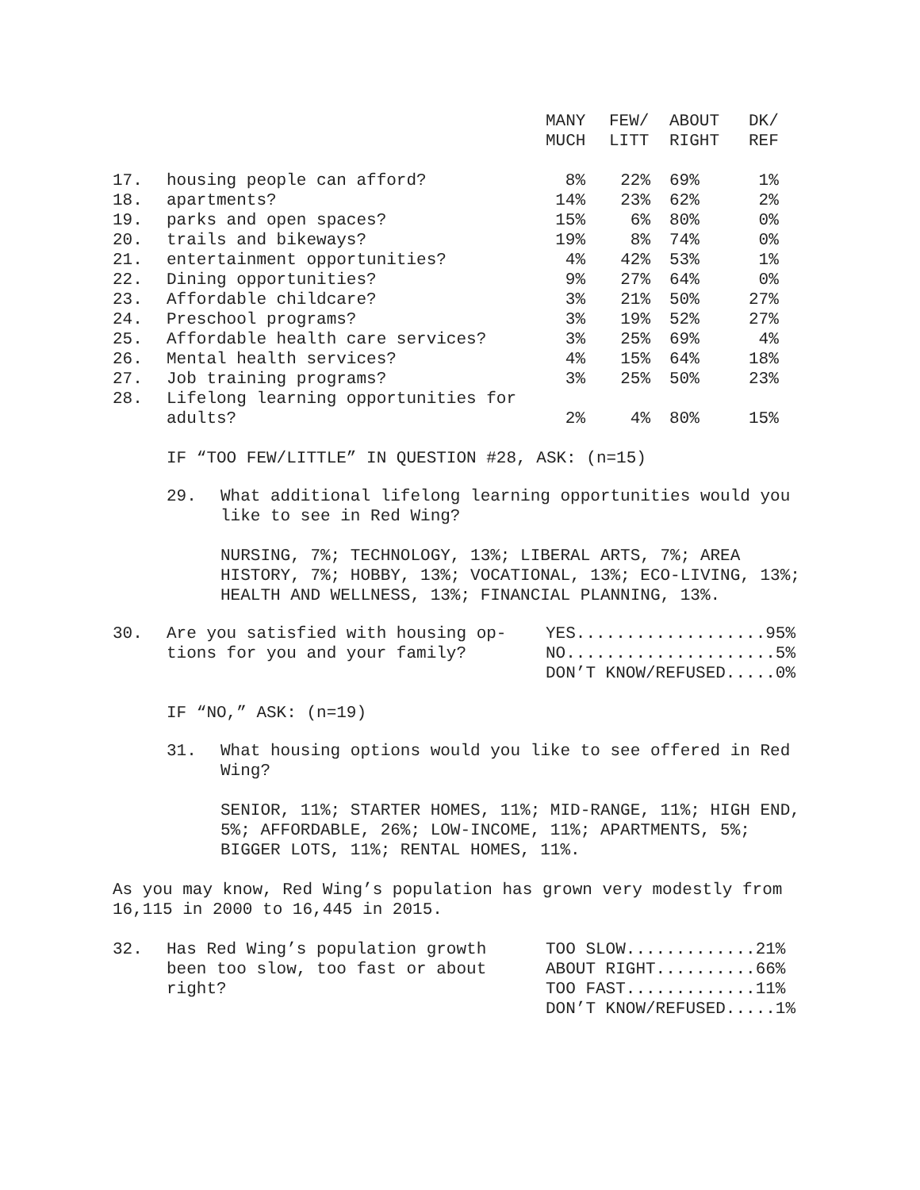| | | MANY MUCH | FEW/ LITT | ABOUT RIGHT | DK/ REF |
| 17. | housing people can afford? | 8% | 22% | 69% | 1% |
| 18. | apartments? | 14% | 23% | 62% | 2% |
| 19. | parks and open spaces? | 15% | 6% | 80% | 0% |
| 20. | trails and bikeways? | 19% | 8% | 74% | 0% |
| 21. | entertainment opportunities? | 4% | 42% | 53% | 1% |
| 22. | Dining opportunities? | 9% | 27% | 64% | 0% |
| 23. | Affordable childcare? | 3% | 21% | 50% | 27% |
| 24. | Preschool programs? | 3% | 19% | 52% | 27% |
| 25. | Affordable health care services? | 3% | 25% | 69% | 4% |
| 26. | Mental health services? | 4% | 15% | 64% | 18% |
| 27. | Job training programs? | 3% | 25% | 50% | 23% |
| 28. | Lifelong learning opportunities for adults? | 2% | 4% | 80% | 15% |
IF “TOO FEW/LITTLE” IN QUESTION #28, ASK: (n=15)
29. What additional lifelong learning opportunities would you like to see in Red Wing?
NURSING, 7%; TECHNOLOGY, 13%; LIBERAL ARTS, 7%; AREA HISTORY, 7%; HOBBY, 13%; VOCATIONAL, 13%; ECO-LIVING, 13%; HEALTH AND WELLNESS, 13%; FINANCIAL PLANNING, 13%.
30. Are you satisfied with housing op-
tions for you and your family? YES...................95% NO.....................5% DON’T KNOW/REFUSED.....0%
IF “NO,” ASK: (n=19)
31. What housing options would you like to see offered in Red Wing?
SENIOR, 11%; STARTER HOMES, 11%; MID-RANGE, 11%; HIGH END, 5%; AFFORDABLE, 26%; LOW-INCOME, 11%; APARTMENTS, 5%; BIGGER LOTS, 11%; RENTAL HOMES, 11%.
As you may know, Red Wing’s population has grown very modestly from 16,115 in 2000 to 16,445 in 2015.
32. Has Red Wing’s population growth
been too slow, too fast or about
right? TOO SLOW.............21% ABOUT RIGHT..........66% TOO FAST.............11% DON’T KNOW/REFUSED.....1%